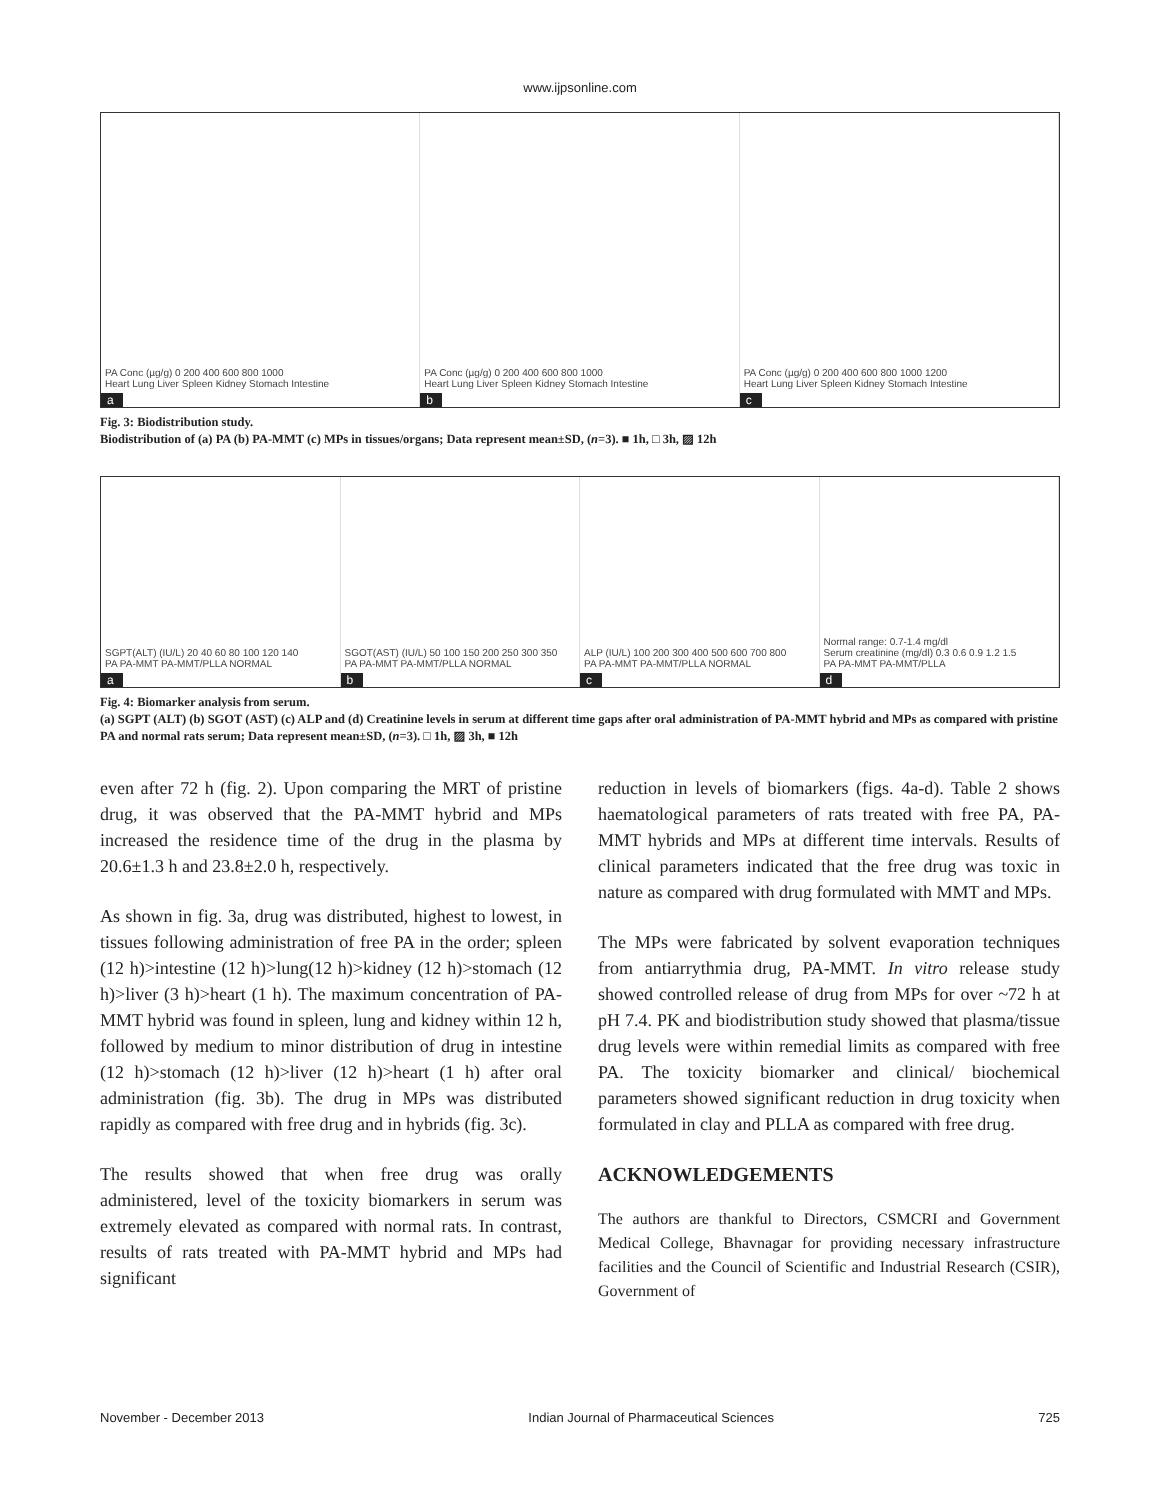www.ijpsonline.com
PA Conc (µg/g) 0 200 400 600 800 1000
Heart Lung Liver Spleen Kidney Stomach Intestine
a
PA Conc (µg/g) 0 200 400 600 800 1000
Heart Lung Liver Spleen Kidney Stomach Intestine
b
PA Conc (µg/g) 0 200 400 600 800 1000 1200
Heart Lung Liver Spleen Kidney Stomach Intestine
c
Fig. 3: Biodistribution study.
Biodistribution of (a) PA (b) PA-MMT (c) MPs in tissues/organs; Data represent mean±SD, (n=3). ■ 1h, □ 3h, ▨ 12h
SGPT(ALT) (IU/L) 20 40 60 80 100 120 140
PA PA-MMT PA-MMT/PLLA NORMAL
a
SGOT(AST) (IU/L) 50 100 150 200 250 300 350
PA PA-MMT PA-MMT/PLLA NORMAL
b
ALP (IU/L) 100 200 300 400 500 600 700 800
PA PA-MMT PA-MMT/PLLA NORMAL
c
Normal range: 0.7-1.4 mg/dl
Serum creatinine (mg/dl) 0.3 0.6 0.9 1.2 1.5
PA PA-MMT PA-MMT/PLLA
d
Fig. 4: Biomarker analysis from serum.
(a) SGPT (ALT) (b) SGOT (AST) (c) ALP and (d) Creatinine levels in serum at different time gaps after oral administration of PA-MMT hybrid and MPs as compared with pristine PA and normal rats serum; Data represent mean±SD, (n=3). □ 1h, ▨ 3h, ■ 12h
even after 72 h (fig. 2). Upon comparing the MRT of pristine drug, it was observed that the PA-MMT hybrid and MPs increased the residence time of the drug in the plasma by 20.6±1.3 h and 23.8±2.0 h, respectively.
As shown in fig. 3a, drug was distributed, highest to lowest, in tissues following administration of free PA in the order; spleen (12 h)>intestine (12 h)>lung(12 h)>kidney (12 h)>stomach (12 h)>liver (3 h)>heart (1 h). The maximum concentration of PA-MMT hybrid was found in spleen, lung and kidney within 12 h, followed by medium to minor distribution of drug in intestine (12 h)>stomach (12 h)>liver (12 h)>heart (1 h) after oral administration (fig. 3b). The drug in MPs was distributed rapidly as compared with free drug and in hybrids (fig. 3c).
The results showed that when free drug was orally administered, level of the toxicity biomarkers in serum was extremely elevated as compared with normal rats. In contrast, results of rats treated with PA-MMT hybrid and MPs had significant
reduction in levels of biomarkers (figs. 4a-d). Table 2 shows haematological parameters of rats treated with free PA, PA-MMT hybrids and MPs at different time intervals. Results of clinical parameters indicated that the free drug was toxic in nature as compared with drug formulated with MMT and MPs.
The MPs were fabricated by solvent evaporation techniques from antiarrythmia drug, PA-MMT. In vitro release study showed controlled release of drug from MPs for over ~72 h at pH 7.4. PK and biodistribution study showed that plasma/tissue drug levels were within remedial limits as compared with free PA. The toxicity biomarker and clinical/ biochemical parameters showed significant reduction in drug toxicity when formulated in clay and PLLA as compared with free drug.
ACKNOWLEDGEMENTS
The authors are thankful to Directors, CSMCRI and Government Medical College, Bhavnagar for providing necessary infrastructure facilities and the Council of Scientific and Industrial Research (CSIR), Government of
November - December 2013 Indian Journal of Pharmaceutical Sciences 725